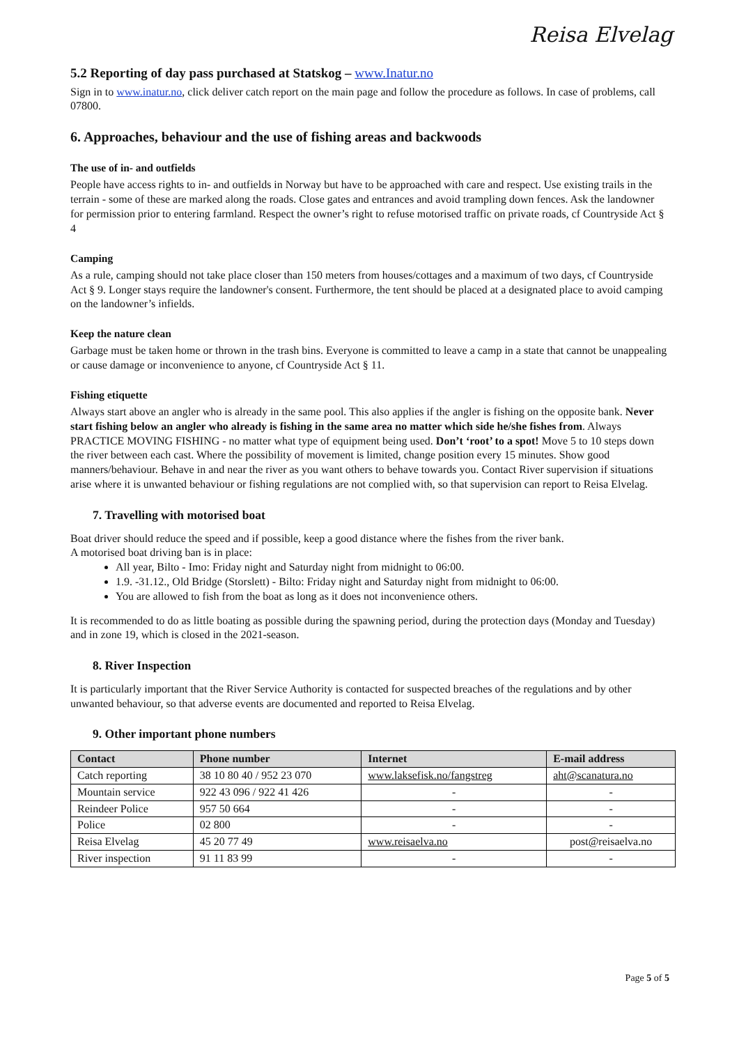Reisa Elvelag
5.2 Reporting of day pass purchased at Statskog – www.Inatur.no
Sign in to www.inatur.no, click deliver catch report on the main page and follow the procedure as follows. In case of problems, call 07800.
6. Approaches, behaviour and the use of fishing areas and backwoods
The use of in- and outfields
People have access rights to in- and outfields in Norway but have to be approached with care and respect. Use existing trails in the terrain - some of these are marked along the roads. Close gates and entrances and avoid trampling down fences. Ask the landowner for permission prior to entering farmland. Respect the owner’s right to refuse motorised traffic on private roads, cf Countryside Act § 4
Camping
As a rule, camping should not take place closer than 150 meters from houses/cottages and a maximum of two days, cf Countryside Act § 9. Longer stays require the landowner's consent. Furthermore, the tent should be placed at a designated place to avoid camping on the landowner’s infields.
Keep the nature clean
Garbage must be taken home or thrown in the trash bins. Everyone is committed to leave a camp in a state that cannot be unappealing or cause damage or inconvenience to anyone, cf Countryside Act § 11.
Fishing etiquette
Always start above an angler who is already in the same pool. This also applies if the angler is fishing on the opposite bank. Never start fishing below an angler who already is fishing in the same area no matter which side he/she fishes from. Always PRACTICE MOVING FISHING - no matter what type of equipment being used. Don’t ‘root’ to a spot! Move 5 to 10 steps down the river between each cast. Where the possibility of movement is limited, change position every 15 minutes. Show good manners/behaviour. Behave in and near the river as you want others to behave towards you. Contact River supervision if situations arise where it is unwanted behaviour or fishing regulations are not complied with, so that supervision can report to Reisa Elvelag.
7. Travelling with motorised boat
Boat driver should reduce the speed and if possible, keep a good distance where the fishes from the river bank.
A motorised boat driving ban is in place:
All year, Bilto - Imo: Friday night and Saturday night from midnight to 06:00.
1.9. -31.12., Old Bridge (Storslett) - Bilto: Friday night and Saturday night from midnight to 06:00.
You are allowed to fish from the boat as long as it does not inconvenience others.
It is recommended to do as little boating as possible during the spawning period, during the protection days (Monday and Tuesday) and in zone 19, which is closed in the 2021-season.
8. River Inspection
It is particularly important that the River Service Authority is contacted for suspected breaches of the regulations and by other unwanted behaviour, so that adverse events are documented and reported to Reisa Elvelag.
9. Other important phone numbers
| Contact | Phone number | Internet | E-mail address |
| --- | --- | --- | --- |
| Catch reporting | 38 10 80 40 / 952 23 070 | www.laksefisk.no/fangstreg | aht@scanatura.no |
| Mountain service | 922 43 096 / 922 41 426 | - | - |
| Reindeer Police | 957 50 664 | - | - |
| Police | 02 800 | - | - |
| Reisa Elvelag | 45 20 77 49 | www.reisaelva.no | post@reisaelva.no |
| River inspection | 91 11 83 99 | - | - |
Page 5 of 5